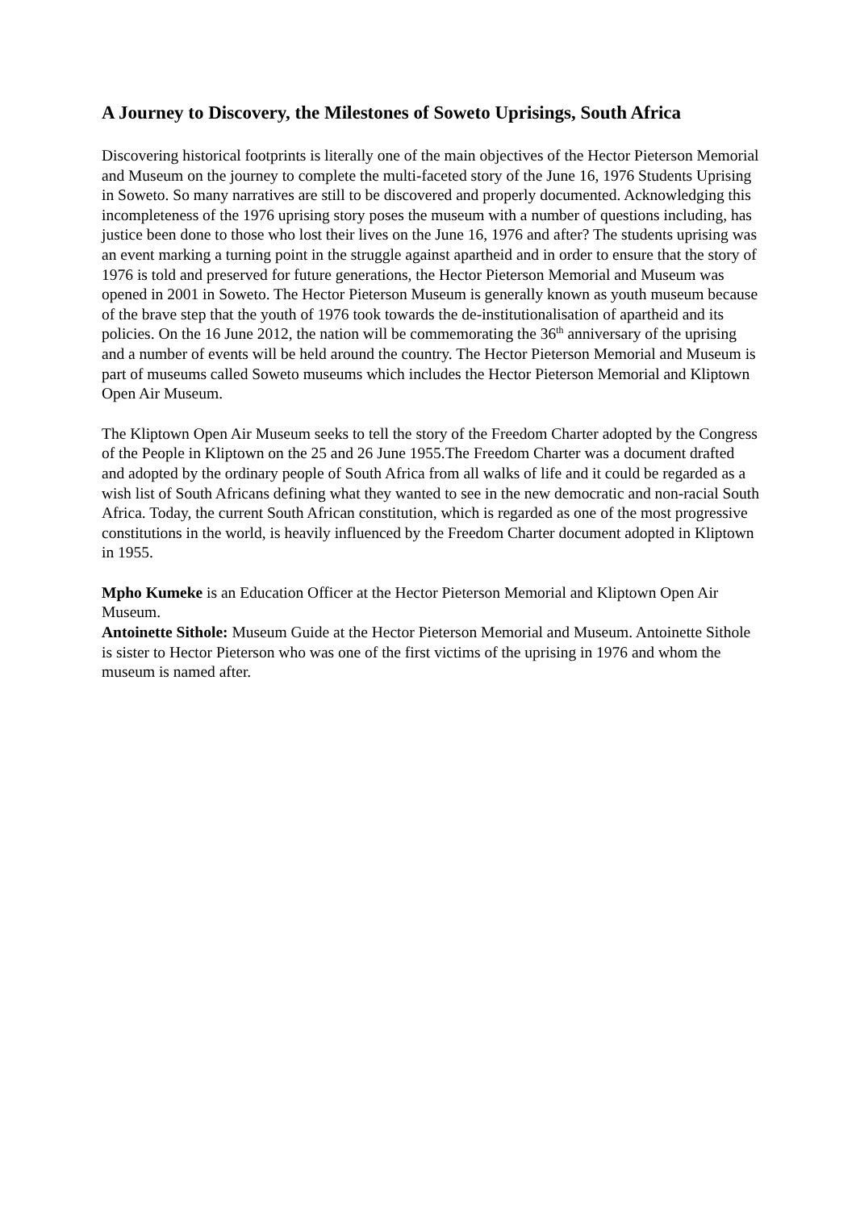A Journey to Discovery, the Milestones of Soweto Uprisings, South Africa
Discovering historical footprints is literally one of the main objectives of the Hector Pieterson Memorial and Museum on the journey to complete the multi-faceted story of the June 16, 1976 Students Uprising in Soweto. So many narratives are still to be discovered and properly documented. Acknowledging this incompleteness of the 1976 uprising story poses the museum with a number of questions including, has justice been done to those who lost their lives on the June 16, 1976 and after? The students uprising was an event marking a turning point in the struggle against apartheid and in order to ensure that the story of 1976 is told and preserved for future generations, the Hector Pieterson Memorial and Museum was opened in 2001 in Soweto. The Hector Pieterson Museum is generally known as youth museum because of the brave step that the youth of 1976 took towards the de-institutionalisation of apartheid and its policies. On the 16 June 2012, the nation will be commemorating the 36<sup>th</sup> anniversary of the uprising and a number of events will be held around the country. The Hector Pieterson Memorial and Museum is part of museums called Soweto museums which includes the Hector Pieterson Memorial and Kliptown Open Air Museum.
The Kliptown Open Air Museum seeks to tell the story of the Freedom Charter adopted by the Congress of the People in Kliptown on the 25 and 26 June 1955.The Freedom Charter was a document drafted and adopted by the ordinary people of South Africa from all walks of life and it could be regarded as a wish list of South Africans defining what they wanted to see in the new democratic and non-racial South Africa. Today, the current South African constitution, which is regarded as one of the most progressive constitutions in the world, is heavily influenced by the Freedom Charter document adopted in Kliptown in 1955.
Mpho Kumeke is an Education Officer at the Hector Pieterson Memorial and Kliptown Open Air Museum.
Antoinette Sithole: Museum Guide at the Hector Pieterson Memorial and Museum. Antoinette Sithole is sister to Hector Pieterson who was one of the first victims of the uprising in 1976 and whom the museum is named after.